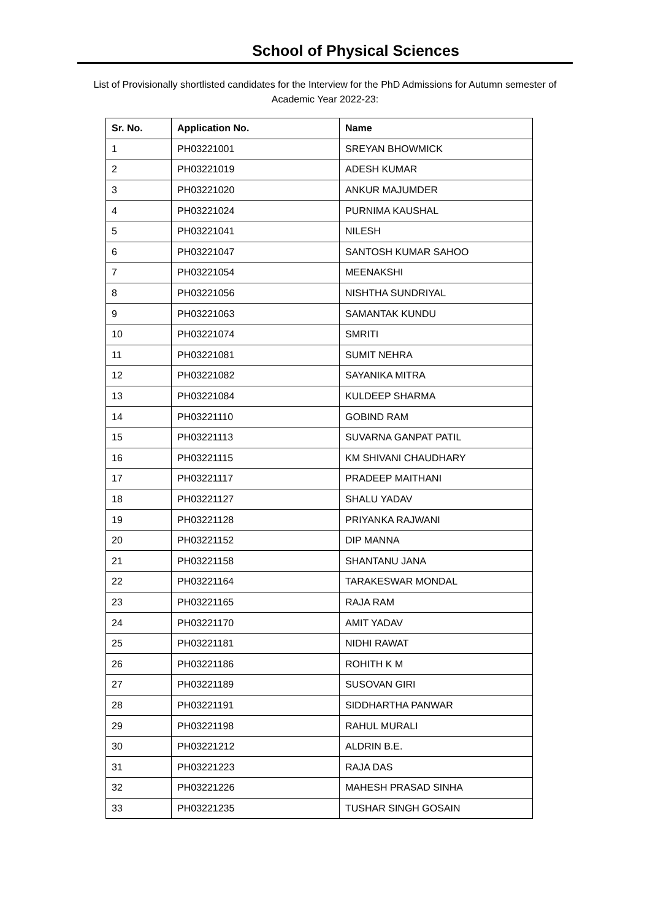School of Physical Sciences
List of Provisionally shortlisted candidates for the Interview for the PhD Admissions for Autumn semester of Academic Year 2022-23:
| Sr. No. | Application No. | Name |
| --- | --- | --- |
| 1 | PH03221001 | SREYAN BHOWMICK |
| 2 | PH03221019 | ADESH KUMAR |
| 3 | PH03221020 | ANKUR MAJUMDER |
| 4 | PH03221024 | PURNIMA KAUSHAL |
| 5 | PH03221041 | NILESH |
| 6 | PH03221047 | SANTOSH KUMAR SAHOO |
| 7 | PH03221054 | MEENAKSHI |
| 8 | PH03221056 | NISHTHA SUNDRIYAL |
| 9 | PH03221063 | SAMANTAK KUNDU |
| 10 | PH03221074 | SMRITI |
| 11 | PH03221081 | SUMIT NEHRA |
| 12 | PH03221082 | SAYANIKA MITRA |
| 13 | PH03221084 | KULDEEP SHARMA |
| 14 | PH03221110 | GOBIND RAM |
| 15 | PH03221113 | SUVARNA GANPAT PATIL |
| 16 | PH03221115 | KM SHIVANI CHAUDHARY |
| 17 | PH03221117 | PRADEEP MAITHANI |
| 18 | PH03221127 | SHALU YADAV |
| 19 | PH03221128 | PRIYANKA RAJWANI |
| 20 | PH03221152 | DIP MANNA |
| 21 | PH03221158 | SHANTANU JANA |
| 22 | PH03221164 | TARAKESWAR MONDAL |
| 23 | PH03221165 | RAJA RAM |
| 24 | PH03221170 | AMIT YADAV |
| 25 | PH03221181 | NIDHI RAWAT |
| 26 | PH03221186 | ROHITH K M |
| 27 | PH03221189 | SUSOVAN GIRI |
| 28 | PH03221191 | SIDDHARTHA PANWAR |
| 29 | PH03221198 | RAHUL MURALI |
| 30 | PH03221212 | ALDRIN B.E. |
| 31 | PH03221223 | RAJA DAS |
| 32 | PH03221226 | MAHESH PRASAD SINHA |
| 33 | PH03221235 | TUSHAR SINGH GOSAIN |